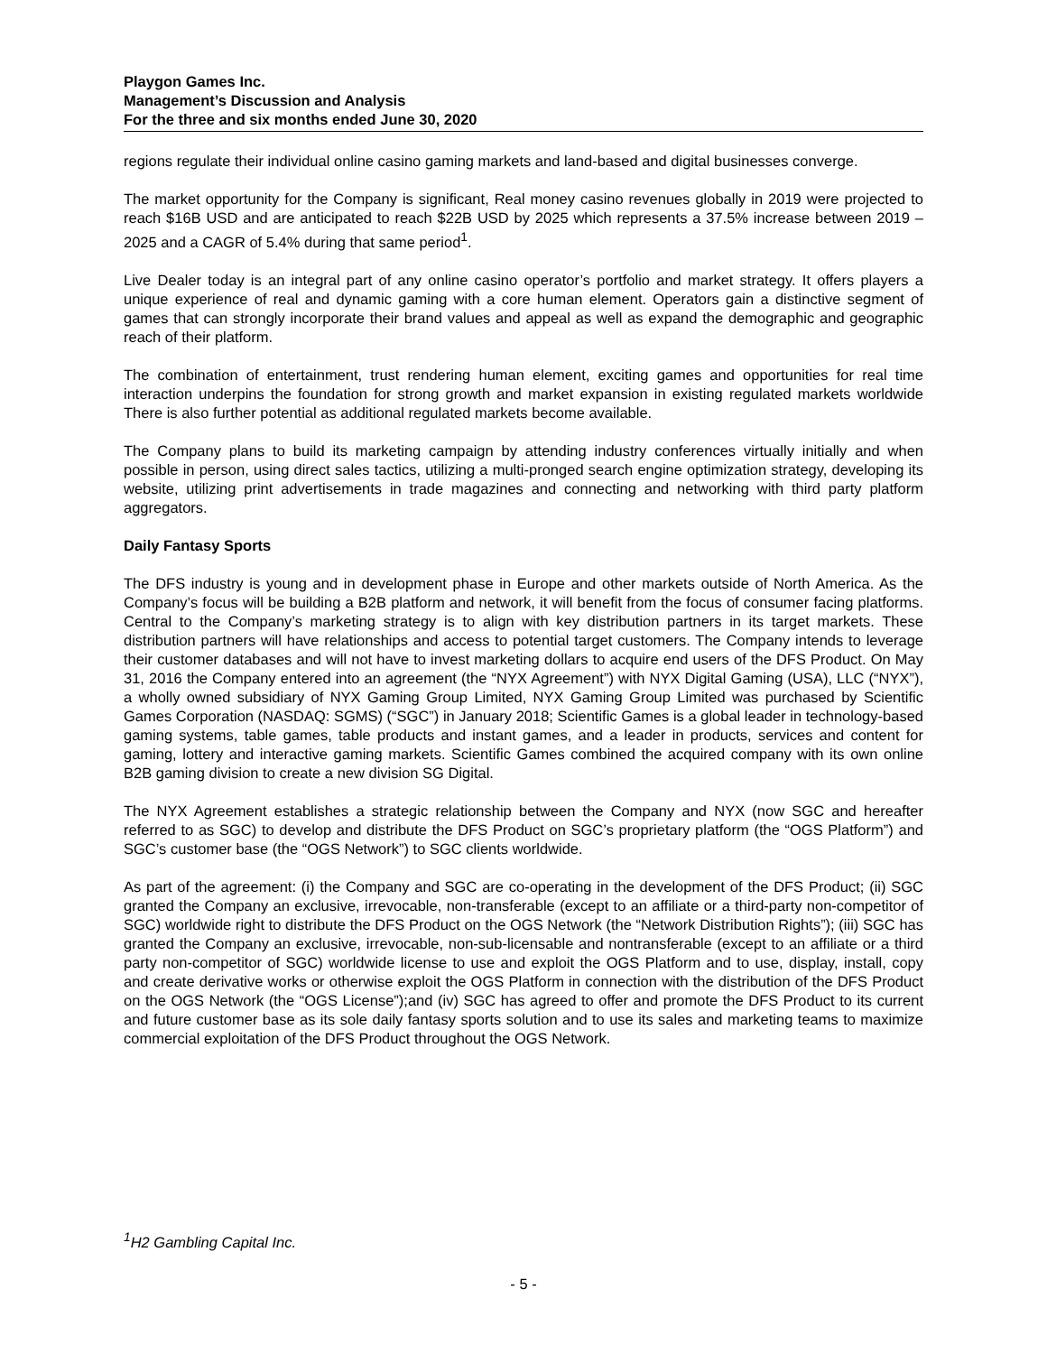Playgon Games Inc.
Management’s Discussion and Analysis
For the three and six months ended June 30, 2020
regions regulate their individual online casino gaming markets and land-based and digital businesses converge.
The market opportunity for the Company is significant, Real money casino revenues globally in 2019 were projected to reach $16B USD and are anticipated to reach $22B USD by 2025 which represents a 37.5% increase between 2019 – 2025 and a CAGR of 5.4% during that same period<sup>1</sup>.
Live Dealer today is an integral part of any online casino operator’s portfolio and market strategy. It offers players a unique experience of real and dynamic gaming with a core human element. Operators gain a distinctive segment of games that can strongly incorporate their brand values and appeal as well as expand the demographic and geographic reach of their platform.
The combination of entertainment, trust rendering human element, exciting games and opportunities for real time interaction underpins the foundation for strong growth and market expansion in existing regulated markets worldwide There is also further potential as additional regulated markets become available.
The Company plans to build its marketing campaign by attending industry conferences virtually initially and when possible in person, using direct sales tactics, utilizing a multi-pronged search engine optimization strategy, developing its website, utilizing print advertisements in trade magazines and connecting and networking with third party platform aggregators.
Daily Fantasy Sports
The DFS industry is young and in development phase in Europe and other markets outside of North America. As the Company’s focus will be building a B2B platform and network, it will benefit from the focus of consumer facing platforms. Central to the Company’s marketing strategy is to align with key distribution partners in its target markets. These distribution partners will have relationships and access to potential target customers. The Company intends to leverage their customer databases and will not have to invest marketing dollars to acquire end users of the DFS Product. On May 31, 2016 the Company entered into an agreement (the “NYX Agreement”) with NYX Digital Gaming (USA), LLC (“NYX”), a wholly owned subsidiary of NYX Gaming Group Limited, NYX Gaming Group Limited was purchased by Scientific Games Corporation (NASDAQ: SGMS) (“SGC”) in January 2018; Scientific Games is a global leader in technology-based gaming systems, table games, table products and instant games, and a leader in products, services and content for gaming, lottery and interactive gaming markets. Scientific Games combined the acquired company with its own online B2B gaming division to create a new division SG Digital.
The NYX Agreement establishes a strategic relationship between the Company and NYX (now SGC and hereafter referred to as SGC) to develop and distribute the DFS Product on SGC’s proprietary platform (the “OGS Platform”) and SGC’s customer base (the “OGS Network”) to SGC clients worldwide.
As part of the agreement: (i) the Company and SGC are co-operating in the development of the DFS Product; (ii) SGC granted the Company an exclusive, irrevocable, non-transferable (except to an affiliate or a third-party non-competitor of SGC) worldwide right to distribute the DFS Product on the OGS Network (the “Network Distribution Rights”); (iii) SGC has granted the Company an exclusive, irrevocable, non-sub-licensable and nontransferable (except to an affiliate or a third party non-competitor of SGC) worldwide license to use and exploit the OGS Platform and to use, display, install, copy and create derivative works or otherwise exploit the OGS Platform in connection with the distribution of the DFS Product on the OGS Network (the “OGS License”);and (iv) SGC has agreed to offer and promote the DFS Product to its current and future customer base as its sole daily fantasy sports solution and to use its sales and marketing teams to maximize commercial exploitation of the DFS Product throughout the OGS Network.
<sup>1</sup>H2 Gambling Capital Inc.
- 5 -